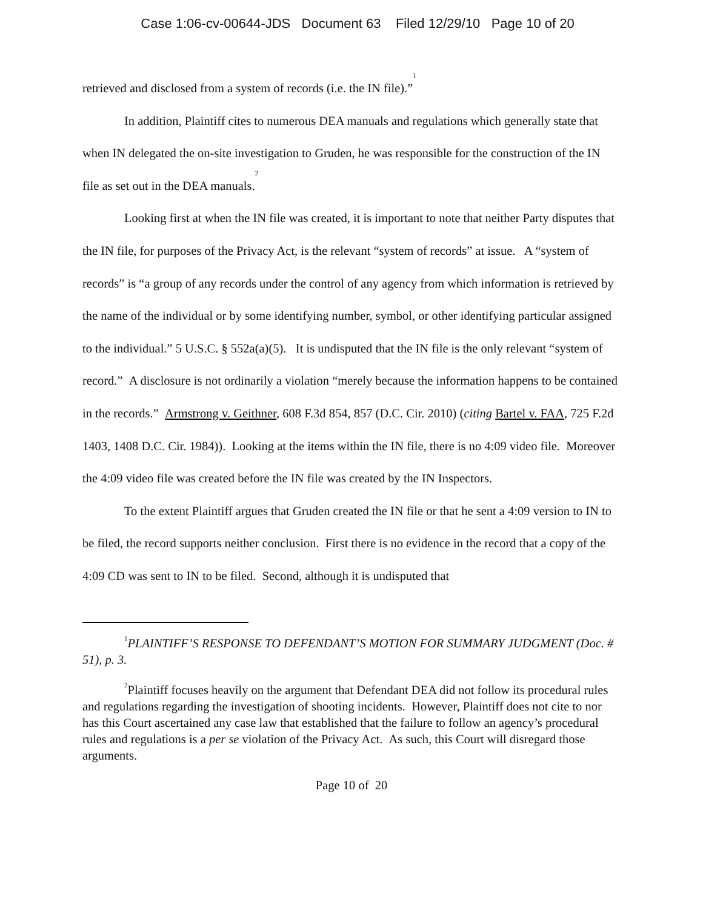Case 1:06-cv-00644-JDS Document 63 Filed 12/29/10 Page 10 of 20
retrieved and disclosed from a system of records (i.e. the IN file).”<sup>1</sup>
In addition, Plaintiff cites to numerous DEA manuals and regulations which generally state that when IN delegated the on-site investigation to Gruden, he was responsible for the construction of the IN file as set out in the DEA manuals.<sup>2</sup>
Looking first at when the IN file was created, it is important to note that neither Party disputes that the IN file, for purposes of the Privacy Act, is the relevant “system of records” at issue. A “system of records” is “a group of any records under the control of any agency from which information is retrieved by the name of the individual or by some identifying number, symbol, or other identifying particular assigned to the individual.” 5 U.S.C. § 552a(a)(5). It is undisputed that the IN file is the only relevant “system of record.” A disclosure is not ordinarily a violation “merely because the information happens to be contained in the records.” Armstrong v. Geithner, 608 F.3d 854, 857 (D.C. Cir. 2010) (citing Bartel v. FAA, 725 F.2d 1403, 1408 D.C. Cir. 1984)). Looking at the items within the IN file, there is no 4:09 video file. Moreover the 4:09 video file was created before the IN file was created by the IN Inspectors.
To the extent Plaintiff argues that Gruden created the IN file or that he sent a 4:09 version to IN to be filed, the record supports neither conclusion. First there is no evidence in the record that a copy of the 4:09 CD was sent to IN to be filed. Second, although it is undisputed that
<sup>1</sup> PLAINTIFF’S RESPONSE TO DEFENDANT’S MOTION FOR SUMMARY JUDGMENT (Doc. # 51), p. 3.
<sup>2</sup> Plaintiff focuses heavily on the argument that Defendant DEA did not follow its procedural rules and regulations regarding the investigation of shooting incidents. However, Plaintiff does not cite to nor has this Court ascertained any case law that established that the failure to follow an agency’s procedural rules and regulations is a per se violation of the Privacy Act. As such, this Court will disregard those arguments.
Page 10 of 20